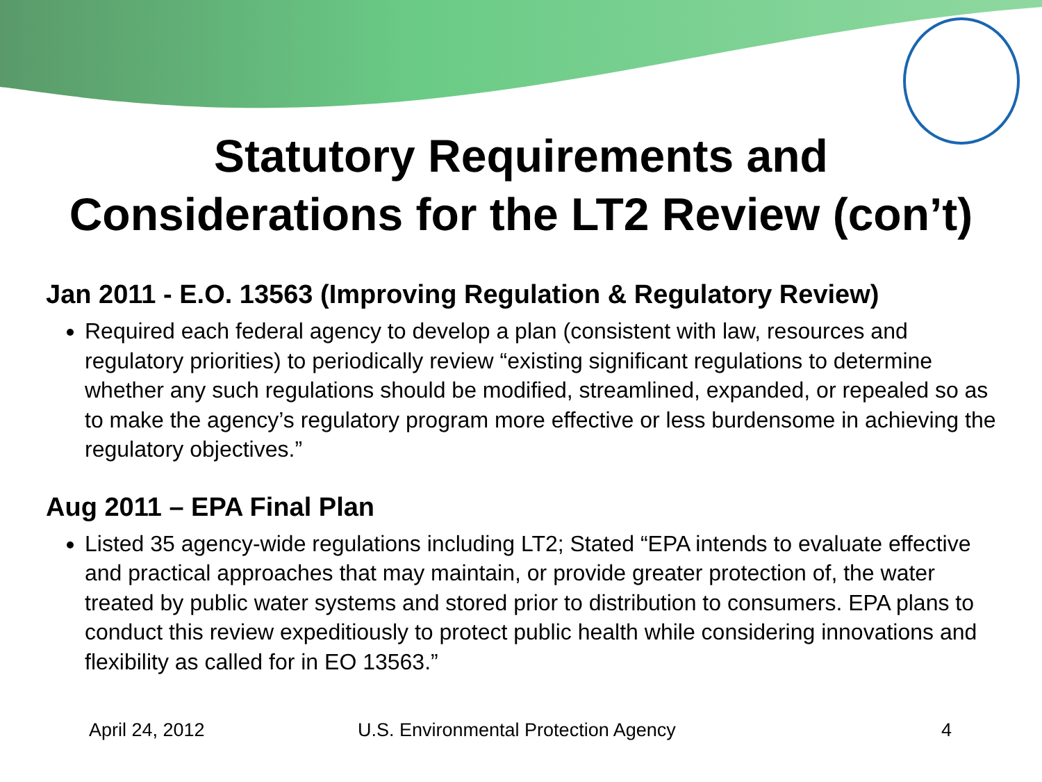Statutory Requirements and
Considerations for the LT2 Review (con’t)
Jan 2011 - E.O. 13563 (Improving Regulation & Regulatory Review)
Required each federal agency to develop a plan (consistent with law, resources and regulatory priorities) to periodically review “existing significant regulations to determine whether any such regulations should be modified, streamlined, expanded, or repealed so as to make the agency’s regulatory program more effective or less burdensome in achieving the regulatory objectives.”
Aug 2011 – EPA Final Plan
Listed 35 agency-wide regulations including LT2; Stated “EPA intends to evaluate effective and practical approaches that may maintain, or provide greater protection of, the water treated by public water systems and stored prior to distribution to consumers. EPA plans to conduct this review expeditiously to protect public health while considering innovations and flexibility as called for in EO 13563.”
April 24, 2012 U.S. Environmental Protection Agency 4